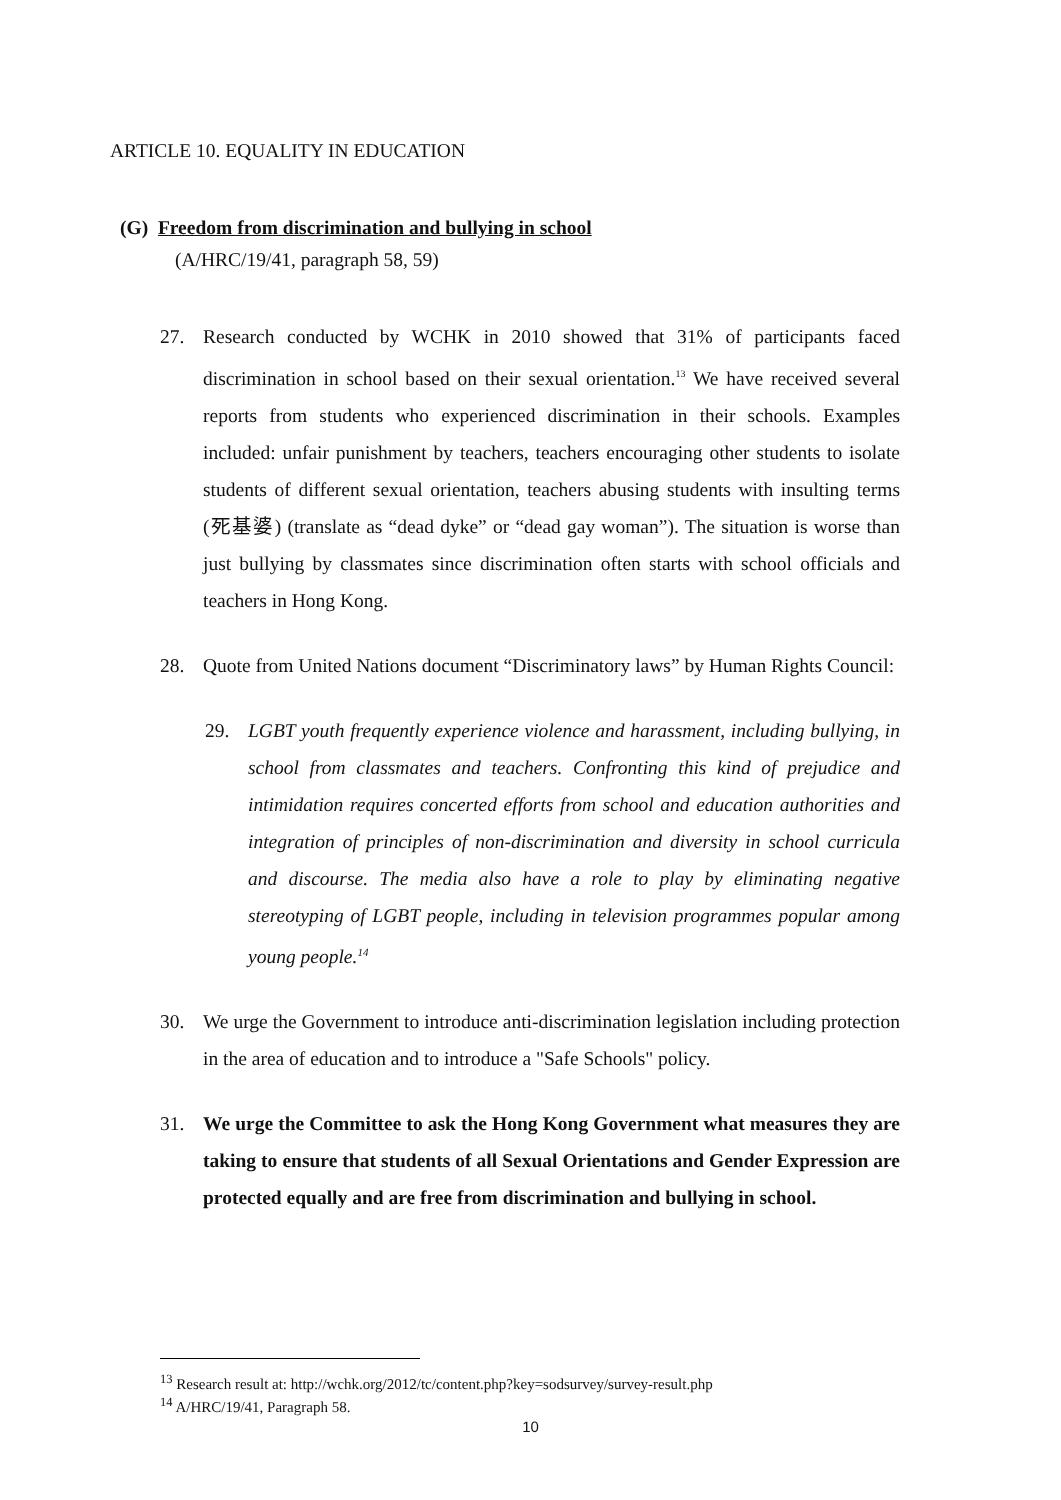ARTICLE 10. EQUALITY IN EDUCATION
(G) Freedom from discrimination and bullying in school
(A/HRC/19/41, paragraph 58, 59)
27. Research conducted by WCHK in 2010 showed that 31% of participants faced discrimination in school based on their sexual orientation.<sup>13</sup> We have received several reports from students who experienced discrimination in their schools. Examples included: unfair punishment by teachers, teachers encouraging other students to isolate students of different sexual orientation, teachers abusing students with insulting terms (死基婆) (translate as “dead dyke” or “dead gay woman”). The situation is worse than just bullying by classmates since discrimination often starts with school officials and teachers in Hong Kong.
28. Quote from United Nations document “Discriminatory laws” by Human Rights Council:
29. LGBT youth frequently experience violence and harassment, including bullying, in school from classmates and teachers. Confronting this kind of prejudice and intimidation requires concerted efforts from school and education authorities and integration of principles of non-discrimination and diversity in school curricula and discourse. The media also have a role to play by eliminating negative stereotyping of LGBT people, including in television programmes popular among young people.<sup>14</sup>
30. We urge the Government to introduce anti-discrimination legislation including protection in the area of education and to introduce a "Safe Schools" policy.
31. We urge the Committee to ask the Hong Kong Government what measures they are taking to ensure that students of all Sexual Orientations and Gender Expression are protected equally and are free from discrimination and bullying in school.
<sup>13</sup> Research result at: http://wchk.org/2012/tc/content.php?key=sodsurvey/survey-result.php
<sup>14</sup> A/HRC/19/41, Paragraph 58.
10